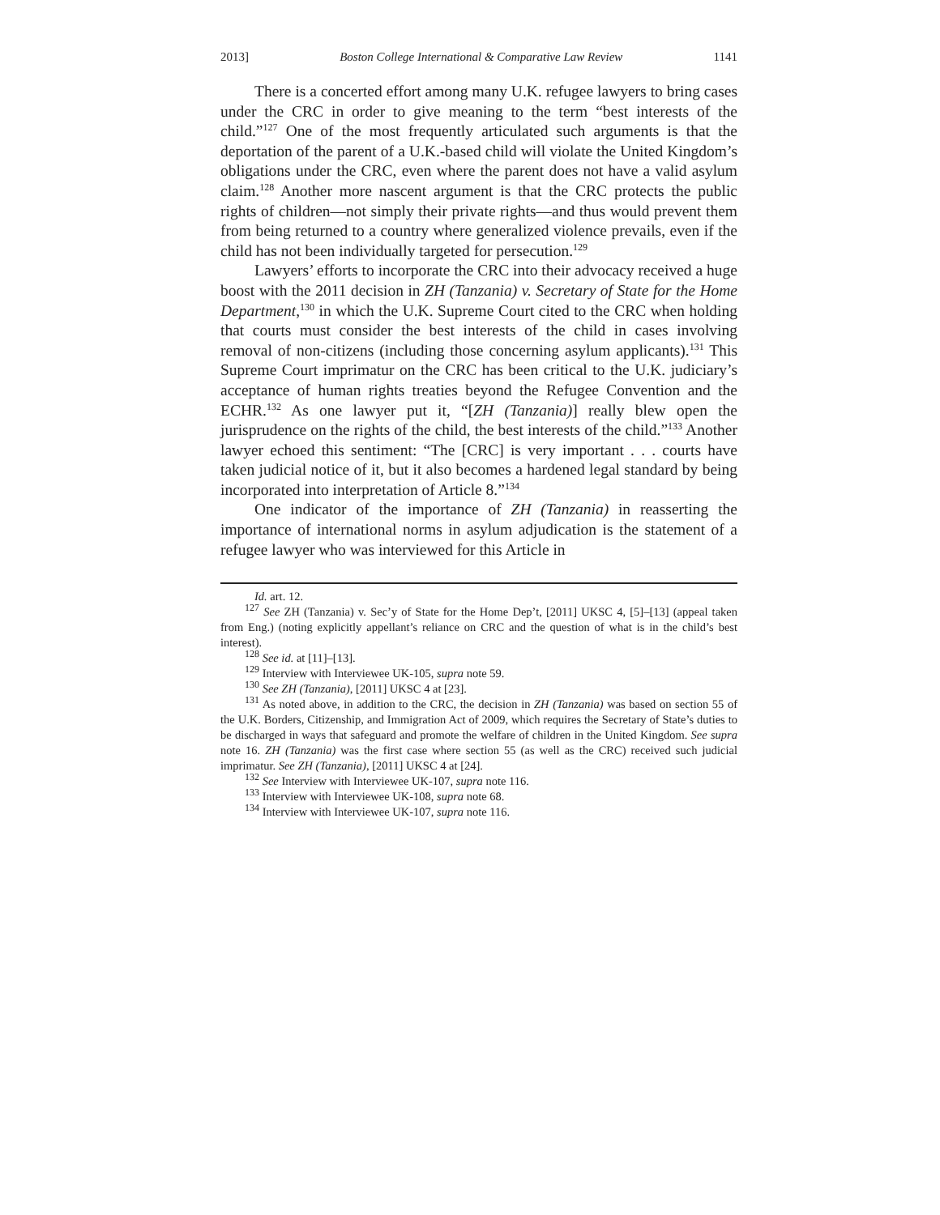2013] Boston College International & Comparative Law Review 1141
There is a concerted effort among many U.K. refugee lawyers to bring cases under the CRC in order to give meaning to the term “best interests of the child.”<sup>127</sup> One of the most frequently articulated such arguments is that the deportation of the parent of a U.K.-based child will violate the United Kingdom’s obligations under the CRC, even where the parent does not have a valid asylum claim.<sup>128</sup> Another more nascent argument is that the CRC protects the public rights of children—not simply their private rights—and thus would prevent them from being returned to a country where generalized violence prevails, even if the child has not been individually targeted for persecution.<sup>129</sup>
Lawyers’ efforts to incorporate the CRC into their advocacy received a huge boost with the 2011 decision in ZH (Tanzania) v. Secretary of State for the Home Department,<sup>130</sup> in which the U.K. Supreme Court cited to the CRC when holding that courts must consider the best interests of the child in cases involving removal of non-citizens (including those concerning asylum applicants).<sup>131</sup> This Supreme Court imprimatur on the CRC has been critical to the U.K. judiciary’s acceptance of human rights treaties beyond the Refugee Convention and the ECHR.<sup>132</sup> As one lawyer put it, “[ZH (Tanzania)] really blew open the jurisprudence on the rights of the child, the best interests of the child.”<sup>133</sup> Another lawyer echoed this sentiment: “The [CRC] is very important . . . courts have taken judicial notice of it, but it also becomes a hardened legal standard by being incorporated into interpretation of Article 8.”<sup>134</sup>
One indicator of the importance of ZH (Tanzania) in reasserting the importance of international norms in asylum adjudication is the statement of a refugee lawyer who was interviewed for this Article in
Id. art. 12.
<sup>127</sup> See ZH (Tanzania) v. Sec’y of State for the Home Dep’t, [2011] UKSC 4, [5]–[13] (appeal taken from Eng.) (noting explicitly appellant’s reliance on CRC and the question of what is in the child’s best interest).
<sup>128</sup> See id. at [11]–[13].
<sup>129</sup> Interview with Interviewee UK-105, supra note 59.
<sup>130</sup> See ZH (Tanzania), [2011] UKSC 4 at [23].
<sup>131</sup> As noted above, in addition to the CRC, the decision in ZH (Tanzania) was based on section 55 of the U.K. Borders, Citizenship, and Immigration Act of 2009, which requires the Secretary of State’s duties to be discharged in ways that safeguard and promote the welfare of children in the United Kingdom. See supra note 16. ZH (Tanzania) was the first case where section 55 (as well as the CRC) received such judicial imprimatur. See ZH (Tanzania), [2011] UKSC 4 at [24].
<sup>132</sup> See Interview with Interviewee UK-107, supra note 116.
<sup>133</sup> Interview with Interviewee UK-108, supra note 68.
<sup>134</sup> Interview with Interviewee UK-107, supra note 116.